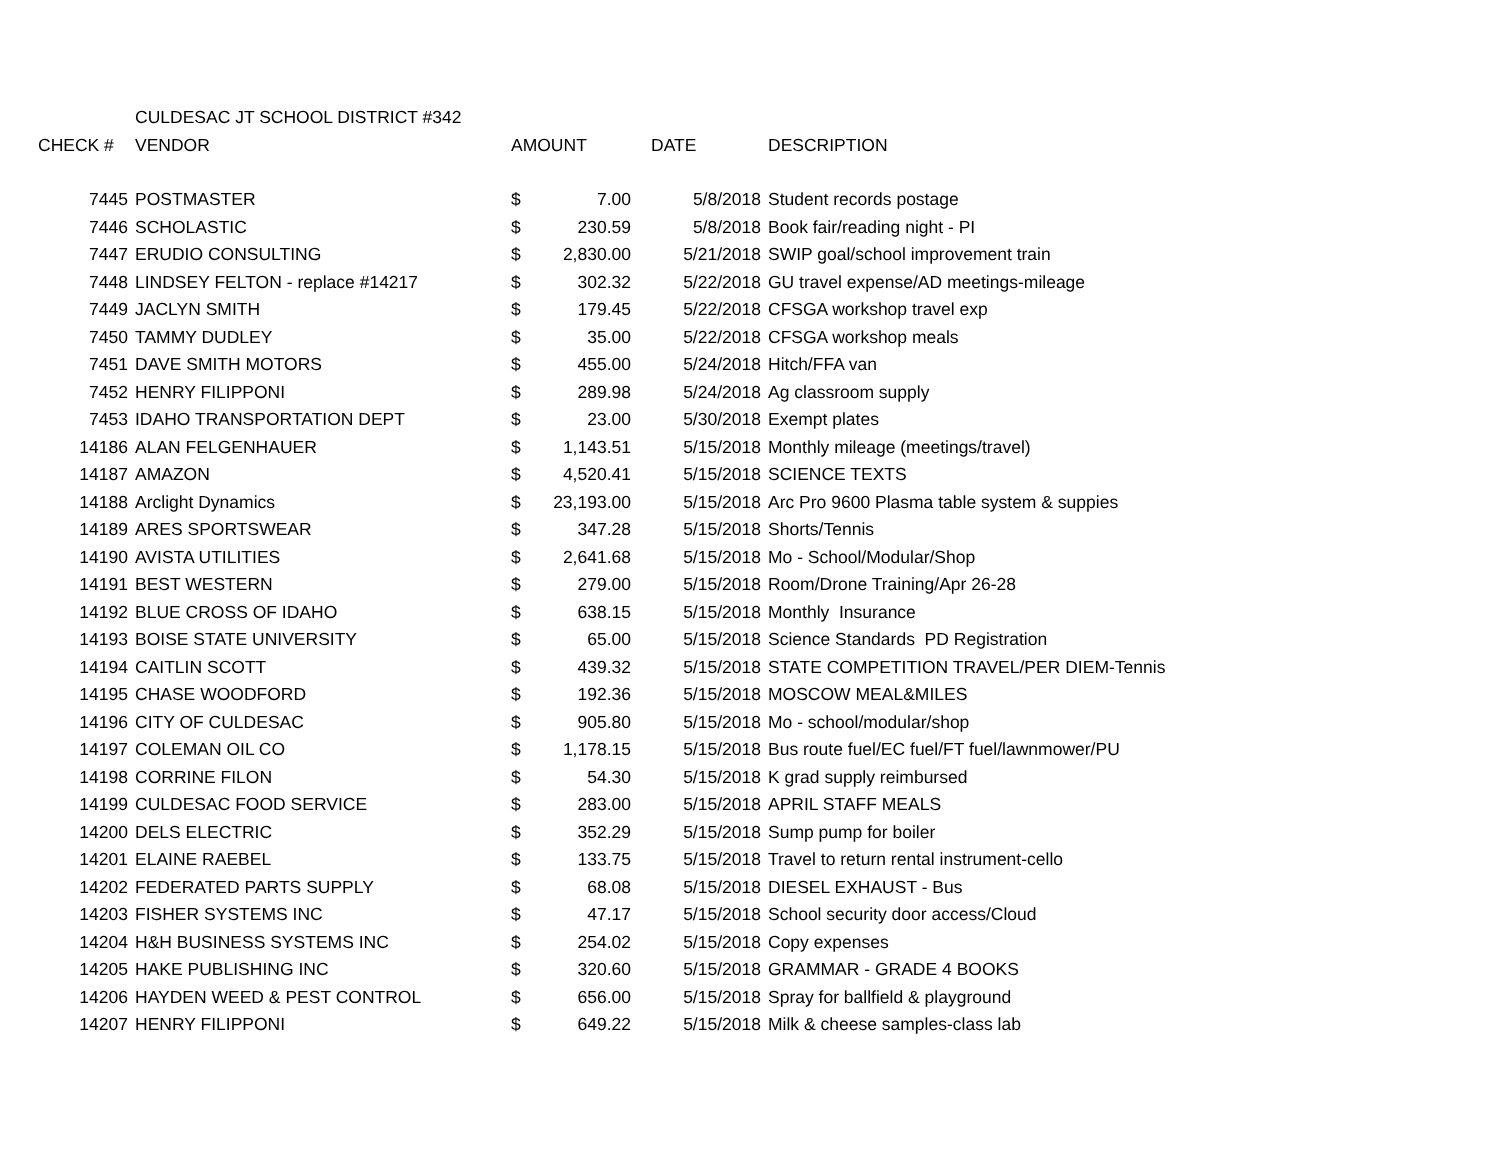| | CULDESAC JT SCHOOL DISTRICT #342 | | | | |
| CHECK # | VENDOR | AMOUNT | | DATE | DESCRIPTION |
| 7445 | POSTMASTER | $ | 7.00 | 5/8/2018 | Student records postage |
| 7446 | SCHOLASTIC | $ | 230.59 | 5/8/2018 | Book fair/reading night - PI |
| 7447 | ERUDIO CONSULTING | $ | 2,830.00 | 5/21/2018 | SWIP goal/school improvement train |
| 7448 | LINDSEY FELTON - replace #14217 | $ | 302.32 | 5/22/2018 | GU travel expense/AD meetings-mileage |
| 7449 | JACLYN SMITH | $ | 179.45 | 5/22/2018 | CFSGA workshop travel exp |
| 7450 | TAMMY DUDLEY | $ | 35.00 | 5/22/2018 | CFSGA workshop meals |
| 7451 | DAVE SMITH MOTORS | $ | 455.00 | 5/24/2018 | Hitch/FFA van |
| 7452 | HENRY FILIPPONI | $ | 289.98 | 5/24/2018 | Ag classroom supply |
| 7453 | IDAHO TRANSPORTATION DEPT | $ | 23.00 | 5/30/2018 | Exempt plates |
| 14186 | ALAN FELGENHAUER | $ | 1,143.51 | 5/15/2018 | Monthly mileage (meetings/travel) |
| 14187 | AMAZON | $ | 4,520.41 | 5/15/2018 | SCIENCE TEXTS |
| 14188 | Arclight Dynamics | $ | 23,193.00 | 5/15/2018 | Arc Pro 9600 Plasma table system & suppies |
| 14189 | ARES SPORTSWEAR | $ | 347.28 | 5/15/2018 | Shorts/Tennis |
| 14190 | AVISTA UTILITIES | $ | 2,641.68 | 5/15/2018 | Mo - School/Modular/Shop |
| 14191 | BEST WESTERN | $ | 279.00 | 5/15/2018 | Room/Drone Training/Apr 26-28 |
| 14192 | BLUE CROSS OF IDAHO | $ | 638.15 | 5/15/2018 | Monthly Insurance |
| 14193 | BOISE STATE UNIVERSITY | $ | 65.00 | 5/15/2018 | Science Standards PD Registration |
| 14194 | CAITLIN SCOTT | $ | 439.32 | 5/15/2018 | STATE COMPETITION TRAVEL/PER DIEM-Tennis |
| 14195 | CHASE WOODFORD | $ | 192.36 | 5/15/2018 | MOSCOW MEAL&MILES |
| 14196 | CITY OF CULDESAC | $ | 905.80 | 5/15/2018 | Mo - school/modular/shop |
| 14197 | COLEMAN OIL CO | $ | 1,178.15 | 5/15/2018 | Bus route fuel/EC fuel/FT fuel/lawnmower/PU |
| 14198 | CORRINE FILON | $ | 54.30 | 5/15/2018 | K grad supply reimbursed |
| 14199 | CULDESAC FOOD SERVICE | $ | 283.00 | 5/15/2018 | APRIL STAFF MEALS |
| 14200 | DELS ELECTRIC | $ | 352.29 | 5/15/2018 | Sump pump for boiler |
| 14201 | ELAINE RAEBEL | $ | 133.75 | 5/15/2018 | Travel to return rental instrument-cello |
| 14202 | FEDERATED PARTS SUPPLY | $ | 68.08 | 5/15/2018 | DIESEL EXHAUST - Bus |
| 14203 | FISHER SYSTEMS INC | $ | 47.17 | 5/15/2018 | School security door access/Cloud |
| 14204 | H&H BUSINESS SYSTEMS INC | $ | 254.02 | 5/15/2018 | Copy expenses |
| 14205 | HAKE PUBLISHING INC | $ | 320.60 | 5/15/2018 | GRAMMAR - GRADE 4 BOOKS |
| 14206 | HAYDEN WEED & PEST CONTROL | $ | 656.00 | 5/15/2018 | Spray for ballfield & playground |
| 14207 | HENRY FILIPPONI | $ | 649.22 | 5/15/2018 | Milk & cheese samples-class lab |